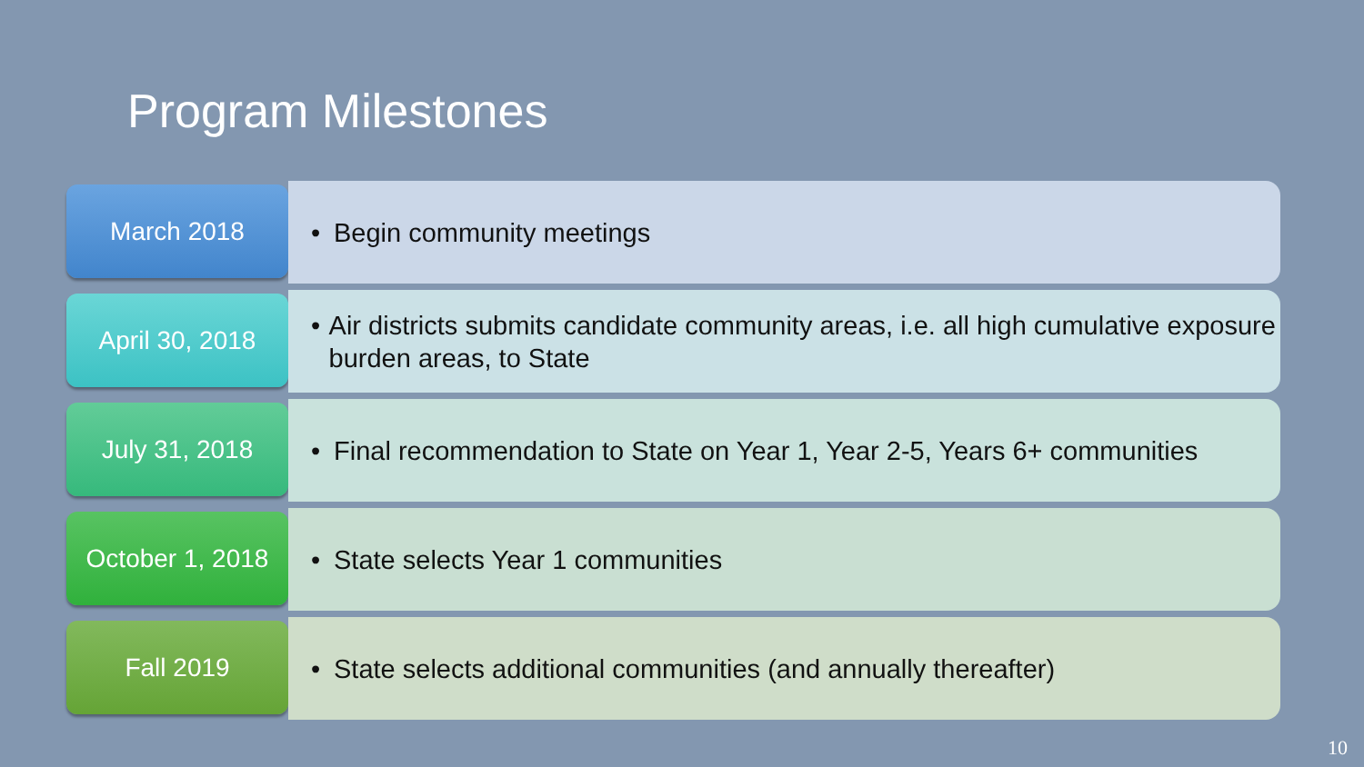Program Milestones
March 2018
• Begin community meetings
April 30, 2018
• Air districts submits candidate community areas, i.e. all high cumulative exposure burden areas, to State
July 31, 2018
• Final recommendation to State on Year 1, Year 2-5, Years 6+ communities
October 1, 2018
• State selects Year 1 communities
Fall 2019
• State selects additional communities (and annually thereafter)
10